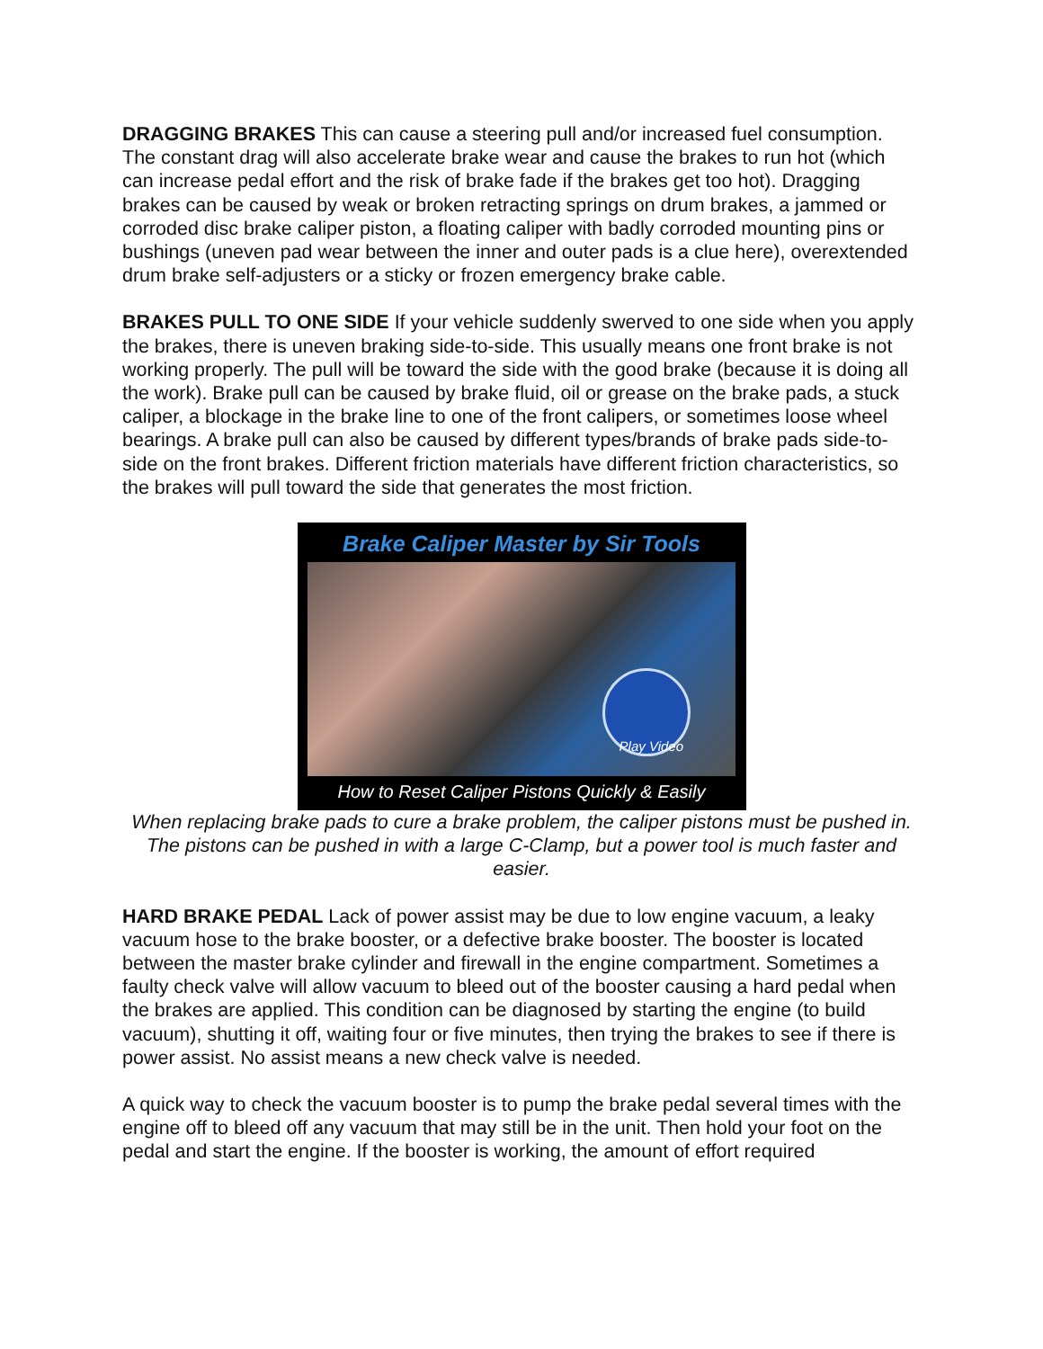DRAGGING BRAKES This can cause a steering pull and/or increased fuel consumption. The constant drag will also accelerate brake wear and cause the brakes to run hot (which can increase pedal effort and the risk of brake fade if the brakes get too hot). Dragging brakes can be caused by weak or broken retracting springs on drum brakes, a jammed or corroded disc brake caliper piston, a floating caliper with badly corroded mounting pins or bushings (uneven pad wear between the inner and outer pads is a clue here), overextended drum brake self-adjusters or a sticky or frozen emergency brake cable.
BRAKES PULL TO ONE SIDE If your vehicle suddenly swerved to one side when you apply the brakes, there is uneven braking side-to-side. This usually means one front brake is not working properly. The pull will be toward the side with the good brake (because it is doing all the work). Brake pull can be caused by brake fluid, oil or grease on the brake pads, a stuck caliper, a blockage in the brake line to one of the front calipers, or sometimes loose wheel bearings. A brake pull can also be caused by different types/brands of brake pads side-to-side on the front brakes. Different friction materials have different friction characteristics, so the brakes will pull toward the side that generates the most friction.
Brake Caliper Master by Sir Tools
Play Video
How to Reset Caliper Pistons Quickly & Easily
When replacing brake pads to cure a brake problem, the caliper pistons must be pushed in. The pistons can be pushed in with a large C-Clamp, but a power tool is much faster and easier.
HARD BRAKE PEDAL Lack of power assist may be due to low engine vacuum, a leaky vacuum hose to the brake booster, or a defective brake booster. The booster is located between the master brake cylinder and firewall in the engine compartment. Sometimes a faulty check valve will allow vacuum to bleed out of the booster causing a hard pedal when the brakes are applied. This condition can be diagnosed by starting the engine (to build vacuum), shutting it off, waiting four or five minutes, then trying the brakes to see if there is power assist. No assist means a new check valve is needed.
A quick way to check the vacuum booster is to pump the brake pedal several times with the engine off to bleed off any vacuum that may still be in the unit. Then hold your foot on the pedal and start the engine. If the booster is working, the amount of effort required